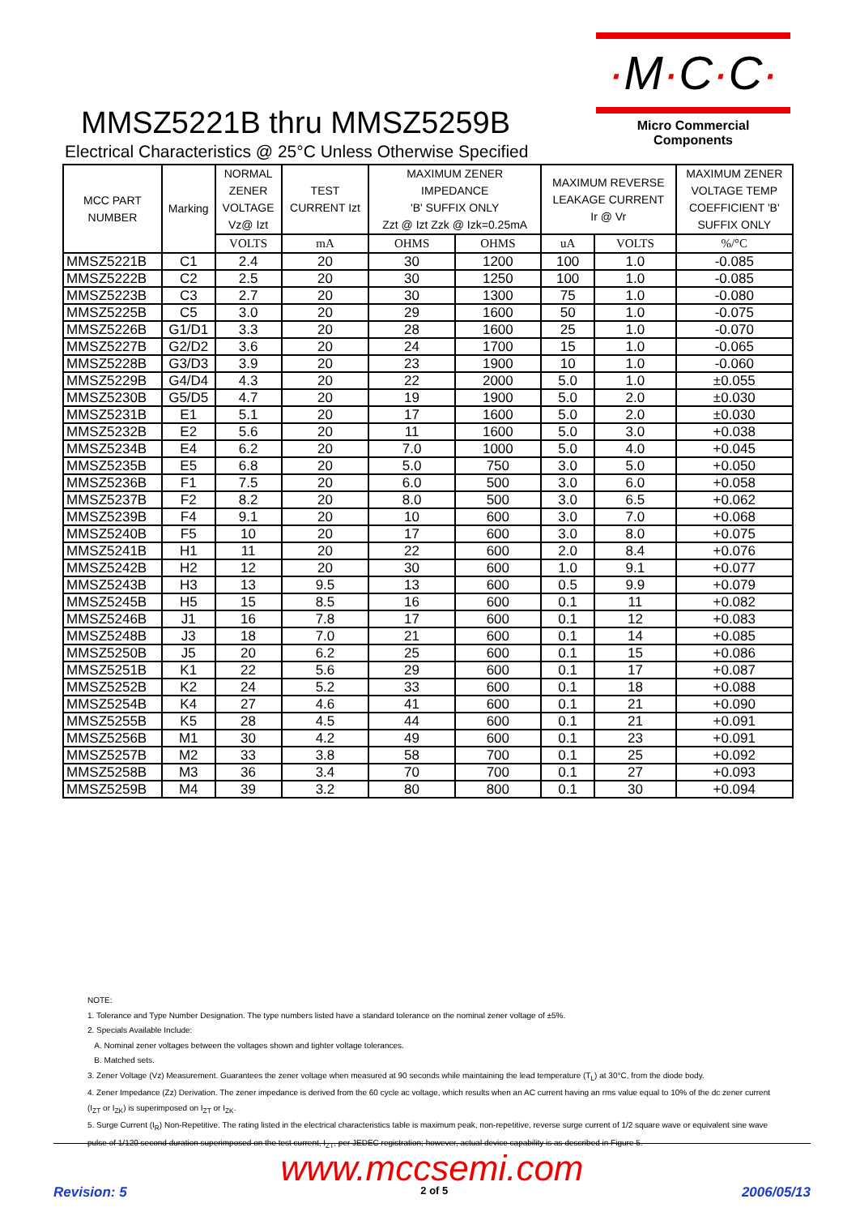·M·C·C·
Micro Commercial Components
MMSZ5221B thru MMSZ5259B
Electrical Characteristics @ 25°C Unless Otherwise Specified
| MCC PART NUMBER | Marking | NORMAL ZENER VOLTAGE Vz@ Izt | TEST CURRENT Izt | MAXIMUM ZENER IMPEDANCE 'B' SUFFIX ONLY Zzt @ Izt Zzk @ Izk=0.25mA | | MAXIMUM REVERSE LEAKAGE CURRENT Ir @ Vr | | MAXIMUM ZENER VOLTAGE TEMP COEFFICIENT 'B' SUFFIX ONLY |
| --- | --- | --- | --- | --- | --- | --- | --- | --- |
| | | VOLTS | mA | OHMS | OHMS | uA | VOLTS | %/°C |
| MMSZ5221B | C1 | 2.4 | 20 | 30 | 1200 | 100 | 1.0 | -0.085 |
| MMSZ5222B | C2 | 2.5 | 20 | 30 | 1250 | 100 | 1.0 | -0.085 |
| MMSZ5223B | C3 | 2.7 | 20 | 30 | 1300 | 75 | 1.0 | -0.080 |
| MMSZ5225B | C5 | 3.0 | 20 | 29 | 1600 | 50 | 1.0 | -0.075 |
| MMSZ5226B | G1/D1 | 3.3 | 20 | 28 | 1600 | 25 | 1.0 | -0.070 |
| MMSZ5227B | G2/D2 | 3.6 | 20 | 24 | 1700 | 15 | 1.0 | -0.065 |
| MMSZ5228B | G3/D3 | 3.9 | 20 | 23 | 1900 | 10 | 1.0 | -0.060 |
| MMSZ5229B | G4/D4 | 4.3 | 20 | 22 | 2000 | 5.0 | 1.0 | ±0.055 |
| MMSZ5230B | G5/D5 | 4.7 | 20 | 19 | 1900 | 5.0 | 2.0 | ±0.030 |
| MMSZ5231B | E1 | 5.1 | 20 | 17 | 1600 | 5.0 | 2.0 | ±0.030 |
| MMSZ5232B | E2 | 5.6 | 20 | 11 | 1600 | 5.0 | 3.0 | +0.038 |
| MMSZ5234B | E4 | 6.2 | 20 | 7.0 | 1000 | 5.0 | 4.0 | +0.045 |
| MMSZ5235B | E5 | 6.8 | 20 | 5.0 | 750 | 3.0 | 5.0 | +0.050 |
| MMSZ5236B | F1 | 7.5 | 20 | 6.0 | 500 | 3.0 | 6.0 | +0.058 |
| MMSZ5237B | F2 | 8.2 | 20 | 8.0 | 500 | 3.0 | 6.5 | +0.062 |
| MMSZ5239B | F4 | 9.1 | 20 | 10 | 600 | 3.0 | 7.0 | +0.068 |
| MMSZ5240B | F5 | 10 | 20 | 17 | 600 | 3.0 | 8.0 | +0.075 |
| MMSZ5241B | H1 | 11 | 20 | 22 | 600 | 2.0 | 8.4 | +0.076 |
| MMSZ5242B | H2 | 12 | 20 | 30 | 600 | 1.0 | 9.1 | +0.077 |
| MMSZ5243B | H3 | 13 | 9.5 | 13 | 600 | 0.5 | 9.9 | +0.079 |
| MMSZ5245B | H5 | 15 | 8.5 | 16 | 600 | 0.1 | 11 | +0.082 |
| MMSZ5246B | J1 | 16 | 7.8 | 17 | 600 | 0.1 | 12 | +0.083 |
| MMSZ5248B | J3 | 18 | 7.0 | 21 | 600 | 0.1 | 14 | +0.085 |
| MMSZ5250B | J5 | 20 | 6.2 | 25 | 600 | 0.1 | 15 | +0.086 |
| MMSZ5251B | K1 | 22 | 5.6 | 29 | 600 | 0.1 | 17 | +0.087 |
| MMSZ5252B | K2 | 24 | 5.2 | 33 | 600 | 0.1 | 18 | +0.088 |
| MMSZ5254B | K4 | 27 | 4.6 | 41 | 600 | 0.1 | 21 | +0.090 |
| MMSZ5255B | K5 | 28 | 4.5 | 44 | 600 | 0.1 | 21 | +0.091 |
| MMSZ5256B | M1 | 30 | 4.2 | 49 | 600 | 0.1 | 23 | +0.091 |
| MMSZ5257B | M2 | 33 | 3.8 | 58 | 700 | 0.1 | 25 | +0.092 |
| MMSZ5258B | M3 | 36 | 3.4 | 70 | 700 | 0.1 | 27 | +0.093 |
| MMSZ5259B | M4 | 39 | 3.2 | 80 | 800 | 0.1 | 30 | +0.094 |
NOTE:
1. Tolerance and Type Number Designation. The type numbers listed have a standard tolerance on the nominal zener voltage of ±5%.
2. Specials Available Include:
A. Nominal zener voltages between the voltages shown and tighter voltage tolerances.
B. Matched sets.
3. Zener Voltage (Vz) Measurement. Guarantees the zener voltage when measured at 90 seconds while maintaining the lead temperature (T<sub>L</sub>) at 30°C, from the diode body.
4. Zener Impedance (Zz) Derivation. The zener impedance is derived from the 60 cycle ac voltage, which results when an AC current having an rms value equal to 10% of the dc zener current (I<sub>ZT</sub> or I<sub>ZK</sub>) is superimposed on I<sub>ZT</sub> or I<sub>ZK</sub>.
5. Surge Current (I<sub>R</sub>) Non-Repetitive. The rating listed in the electrical characteristics table is maximum peak, non-repetitive, reverse surge current of 1/2 square wave or equivalent sine wave pulse of 1/120 second duration superimposed on the test current, I<sub>ZT</sub>, per JEDEC registration; however, actual device capability is as described in Figure 5.
www.mccsemi.com
Revision: 5 2 of 5 2006/05/13